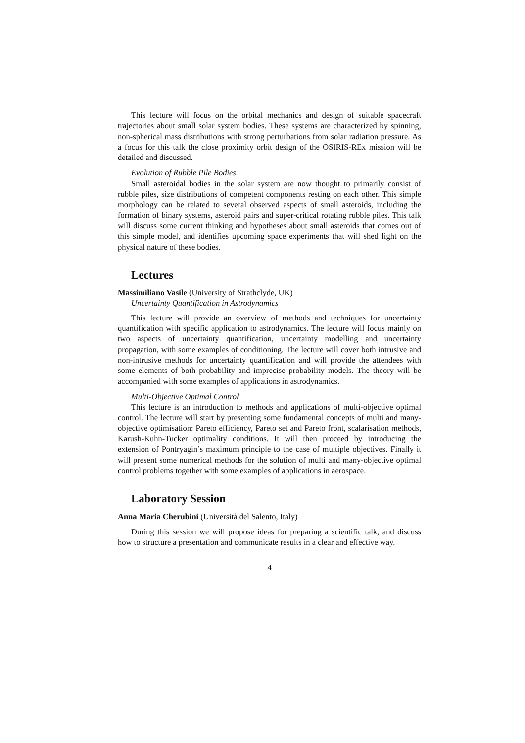This lecture will focus on the orbital mechanics and design of suitable spacecraft trajectories about small solar system bodies. These systems are characterized by spinning, non-spherical mass distributions with strong perturbations from solar radiation pressure. As a focus for this talk the close proximity orbit design of the OSIRIS-REx mission will be detailed and discussed.
Evolution of Rubble Pile Bodies
Small asteroidal bodies in the solar system are now thought to primarily consist of rubble piles, size distributions of competent components resting on each other. This simple morphology can be related to several observed aspects of small asteroids, including the formation of binary systems, asteroid pairs and super-critical rotating rubble piles. This talk will discuss some current thinking and hypotheses about small asteroids that comes out of this simple model, and identifies upcoming space experiments that will shed light on the physical nature of these bodies.
Lectures
Massimiliano Vasile (University of Strathclyde, UK)
Uncertainty Quantification in Astrodynamics
This lecture will provide an overview of methods and techniques for uncertainty quantification with specific application to astrodynamics. The lecture will focus mainly on two aspects of uncertainty quantification, uncertainty modelling and uncertainty propagation, with some examples of conditioning. The lecture will cover both intrusive and non-intrusive methods for uncertainty quantification and will provide the attendees with some elements of both probability and imprecise probability models. The theory will be accompanied with some examples of applications in astrodynamics.
Multi-Objective Optimal Control
This lecture is an introduction to methods and applications of multi-objective optimal control. The lecture will start by presenting some fundamental concepts of multi and many-objective optimisation: Pareto efficiency, Pareto set and Pareto front, scalarisation methods, Karush-Kuhn-Tucker optimality conditions. It will then proceed by introducing the extension of Pontryagin’s maximum principle to the case of multiple objectives. Finally it will present some numerical methods for the solution of multi and many-objective optimal control problems together with some examples of applications in aerospace.
Laboratory Session
Anna Maria Cherubini (Università del Salento, Italy)
During this session we will propose ideas for preparing a scientific talk, and discuss how to structure a presentation and communicate results in a clear and effective way.
4